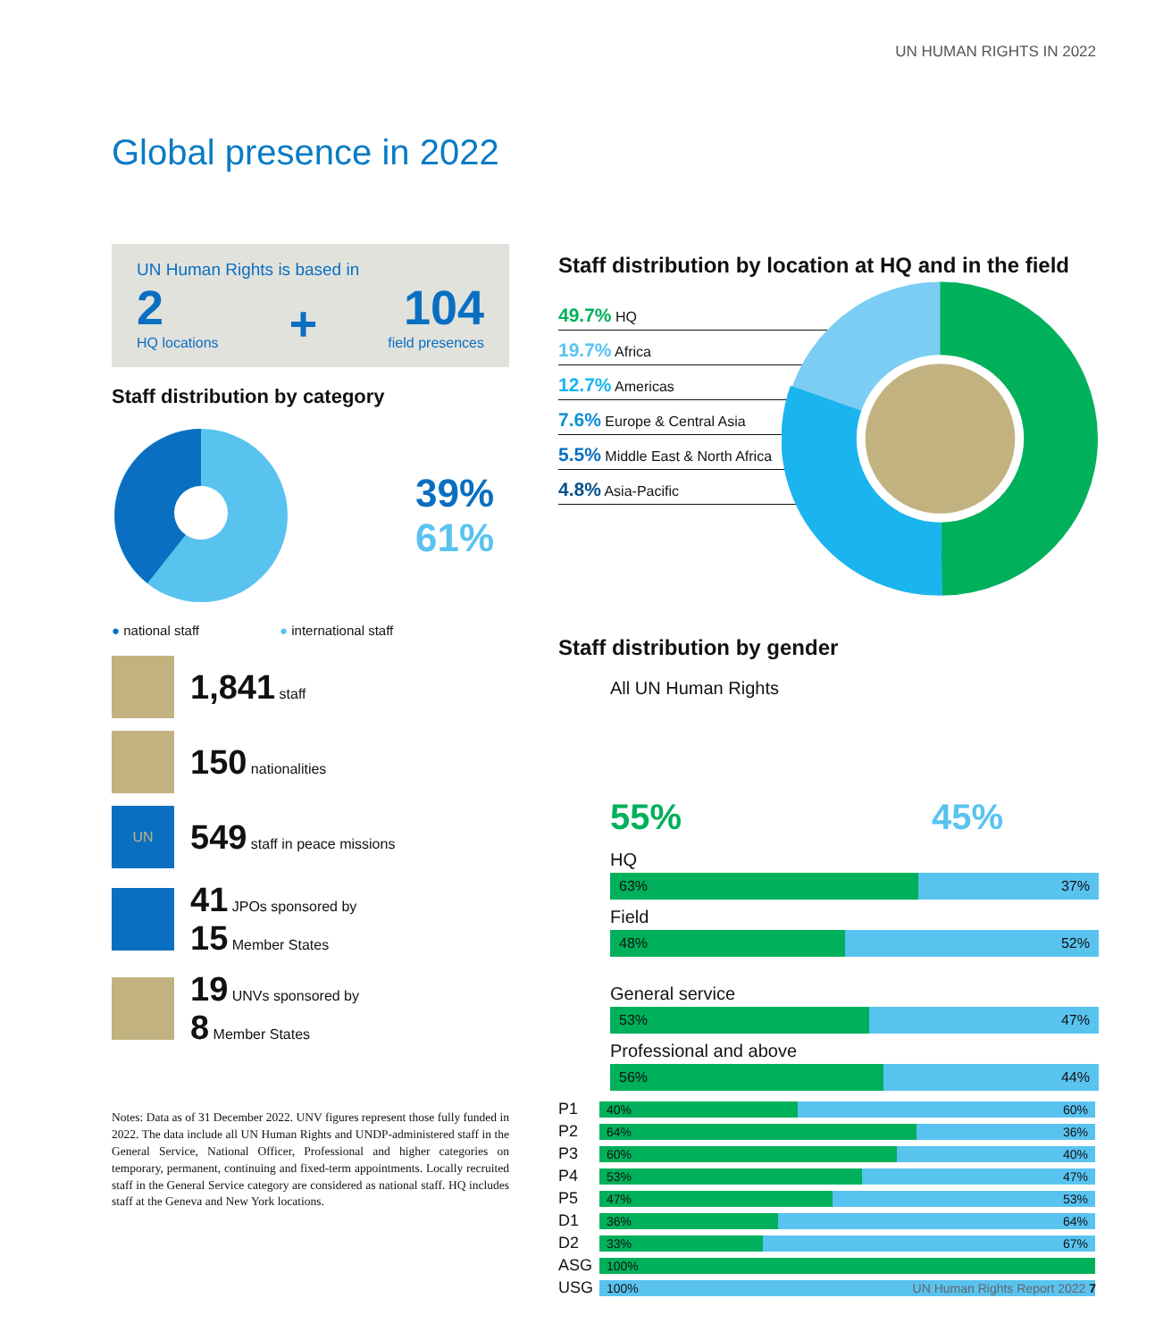UN HUMAN RIGHTS IN 2022
Global presence in 2022
UN Human Rights is based in
2
HQ locations
+
104
field presences
Staff distribution by category
39%
61%
● national staff ● international staff
1,841 staff
150 nationalities
UN
549 staff in peace missions
41 JPOs sponsored by
15 Member States
19 UNVs sponsored by
8 Member States
Notes: Data as of 31 December 2022. UNV figures represent those fully funded in 2022. The data include all UN Human Rights and UNDP-administered staff in the General Service, National Officer, Professional and higher categories on temporary, permanent, continuing and fixed-term appointments. Locally recruited staff in the General Service category are considered as national staff. HQ includes staff at the Geneva and New York locations.
Staff distribution by location at HQ and in the field
49.7% HQ
19.7% Africa
12.7% Americas
7.6% Europe & Central Asia
5.5% Middle East & North Africa
4.8% Asia-Pacific
Staff distribution by gender
All UN Human Rights
55% 45%
HQ
63% 37%
Field
48% 52%
General service
53% 47%
Professional and above
56% 44%
P1
40% 60%
P2
64% 36%
P3
60% 40%
P4
53% 47%
P5
47% 53%
D1
36% 64%
D2
33% 67%
ASG
100%
USG
100%
UN Human Rights Report 2022 7